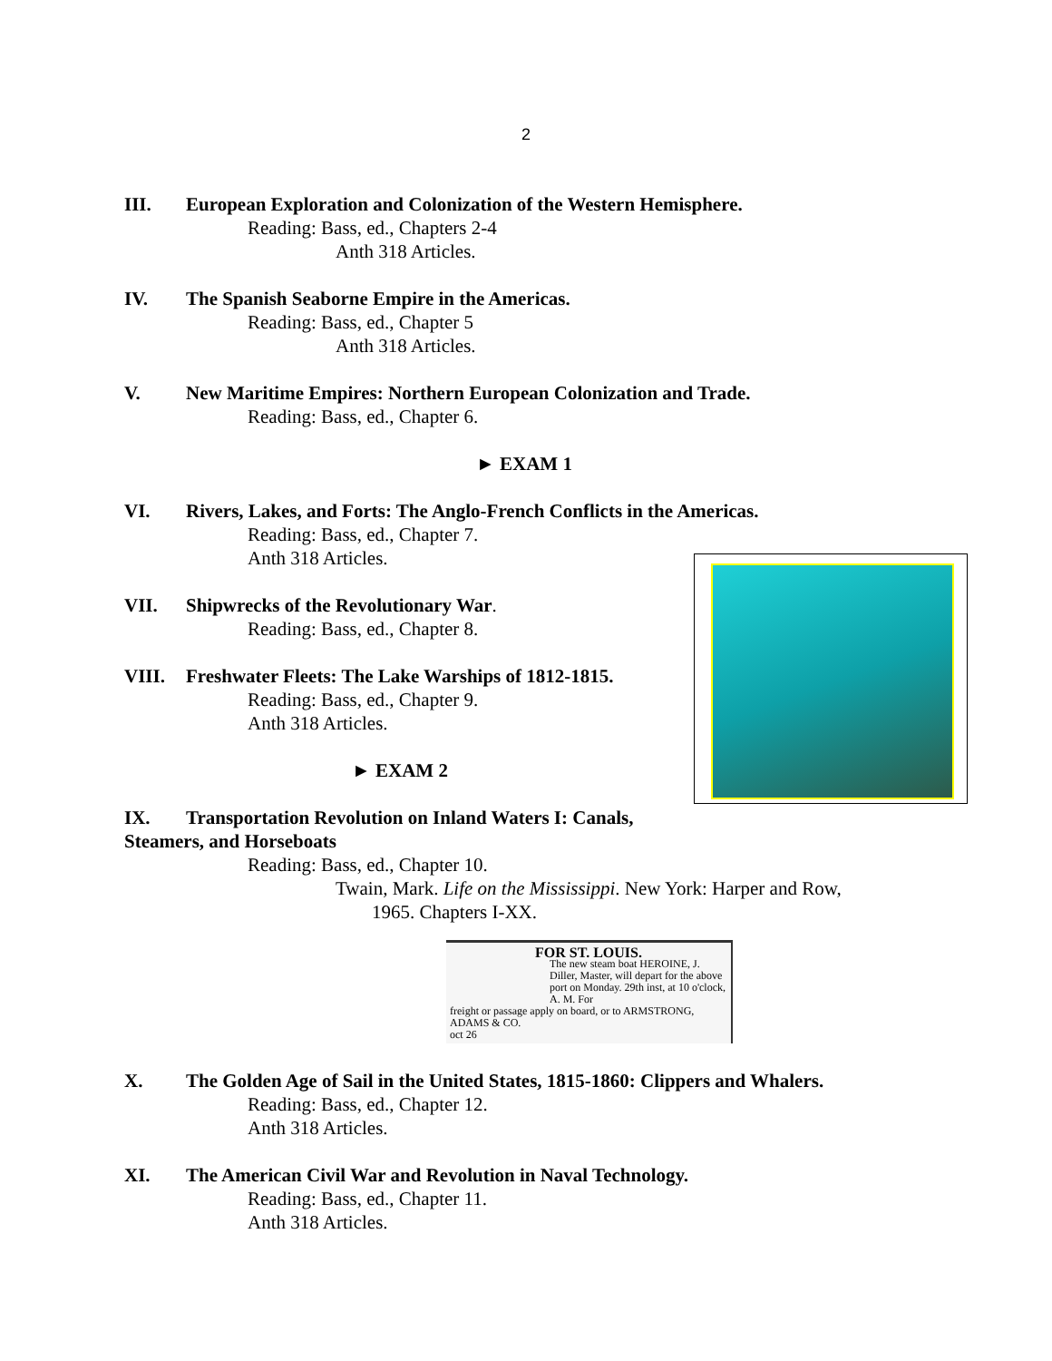2
III. European Exploration and Colonization of the Western Hemisphere.
Reading: Bass, ed., Chapters 2-4
Anth 318 Articles.
IV. The Spanish Seaborne Empire in the Americas.
Reading: Bass, ed., Chapter 5
Anth 318 Articles.
V. New Maritime Empires: Northern European Colonization and Trade.
Reading: Bass, ed., Chapter 6.
► EXAM 1
VI. Rivers, Lakes, and Forts: The Anglo-French Conflicts in the Americas.
Reading: Bass, ed., Chapter 7.
Anth 318 Articles.
VII. Shipwrecks of the Revolutionary War.
Reading: Bass, ed., Chapter 8.
VIII. Freshwater Fleets: The Lake Warships of 1812-1815.
Reading: Bass, ed., Chapter 9.
Anth 318 Articles.
► EXAM 2
IX. Transportation Revolution on Inland Waters I: Canals,
Steamers, and Horseboats
Reading: Bass, ed., Chapter 10.
Twain, Mark. Life on the Mississippi. New York: Harper and Row,
1965. Chapters I-XX.
FOR ST. LOUIS.
The new steam boat HEROINE, J. Diller, Master, will depart for the above port on Monday. 29th inst, at 10 o'clock, A. M. For
freight or passage apply on board, or to ARMSTRONG, ADAMS & CO.
oct 26
X. The Golden Age of Sail in the United States, 1815-1860: Clippers and Whalers.
Reading: Bass, ed., Chapter 12.
Anth 318 Articles.
XI. The American Civil War and Revolution in Naval Technology.
Reading: Bass, ed., Chapter 11.
Anth 318 Articles.